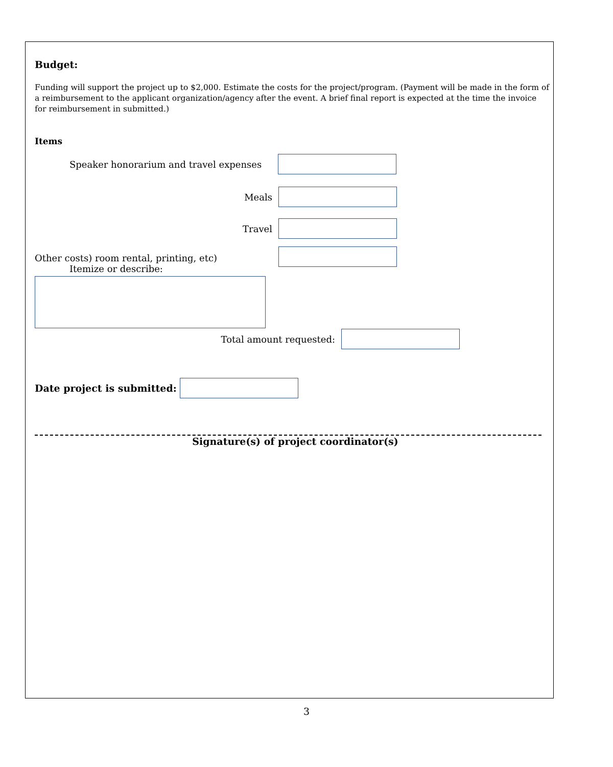Budget:
Funding will support the project up to $2,000. Estimate the costs for the project/program. (Payment will be made in the form of a reimbursement to the applicant organization/agency after the event. A brief final report is expected at the time the invoice for reimbursement in submitted.)
Items
Speaker honorarium and travel expenses
Meals
Travel
Other costs) room rental, printing, etc)
Itemize or describe:
Total amount requested:
Date project is submitted:
Signature(s) of project coordinator(s)
3